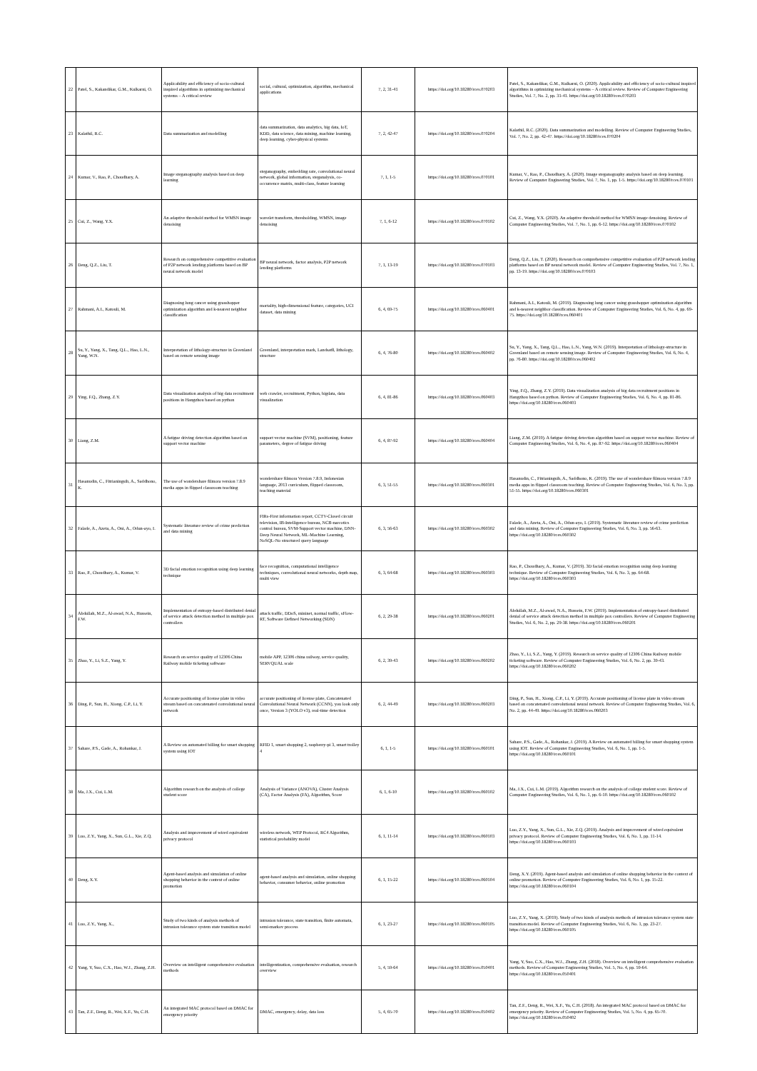| 22 | Patel, S., Kakandikar, G.M., Kulkarni, O. | Applicability and efficiency of socio-cultural inspired algorithms in optimizing mechanical systems – A critical review | social, cultural, optimization, algorithm, mechanical applications | 7, 2, 31-41 | https://doi.org/10.18280/rces.070203 | Patel, S., Kakandikar, G.M., Kulkarni, O. (2020). Applicability and efficiency of socio-cultural inspired algorithms in optimizing mechanical systems – A critical review. Review of Computer Engineering Studies, Vol. 7, No. 2, pp. 31-41. https://doi.org/10.18280/rces.070203 |
| 23 | Kalathil, R.C. | Data summarization and modelling | data summarization, data analytics, big data, IoT, KDD, data science, data mining, machine learning, deep learning, cyber-physical systems | 7, 2, 42-47 | https://doi.org/10.18280/rces.070204 | Kalathil, R.C. (2020). Data summarization and modelling. Review of Computer Engineering Studies, Vol. 7, No. 2, pp. 42-47. https://doi.org/10.18280/rces.070204 |
| 24 | Kumar, V., Rao, P., Choudhary, A. | Image steganography analysis based on deep learning | steganography, embedding rate, convolutional neural network, global information, steganalysis, co-occurrence matrix, multi-class, feature learning | 7, 1, 1-5 | https://doi.org/10.18280/rces.070101 | Kumar, V., Rao, P., Choudhary, A. (2020). Image steganography analysis based on deep learning. Review of Computer Engineering Studies, Vol. 7, No. 1, pp. 1-5. https://doi.org/10.18280/rces.070101 |
| 25 | Cui, Z., Wang, Y.X. | An adaptive threshold method for WMSN image denoising | wavelet transform, thresholding, WMSN, image denoising | 7, 1, 6-12 | https://doi.org/10.18280/rces.070102 | Cui, Z., Wang, Y.X. (2020). An adaptive threshold method for WMSN image denoising. Review of Computer Engineering Studies, Vol. 7, No. 1, pp. 6-12. https://doi.org/10.18280/rces.070102 |
| 26 | Deng, Q.Z., Liu, T. | Research on comprehensive competitive evaluation of P2P network lending platforms based on BP neural network model | BP neural network, factor analysis, P2P network lending platforms | 7, 1, 13-19 | https://doi.org/10.18280/rces.070103 | Deng, Q.Z., Liu, T. (2020). Research on comprehensive competitive evaluation of P2P network lending platforms based on BP neural network model. Review of Computer Engineering Studies, Vol. 7, No. 1, pp. 13-19. https://doi.org/10.18280/rces.070103 |
| 27 | Rahmani, A.I., Katouli, M. | Diagnosing lung cancer using grasshopper optimization algorithm and k-nearest neighbor classification | mortality, high-dimensional feature, categories, UCI dataset, data mining | 6, 4, 69-75 | https://doi.org/10.18280/rces.060401 | Rahmani, A.I., Katouli, M. (2019). Diagnosing lung cancer using grasshopper optimization algorithm and k-nearest neighbor classification. Review of Computer Engineering Studies, Vol. 6, No. 4, pp. 69-75. https://doi.org/10.18280/rces.060401 |
| 28 | Su, Y., Yang, X., Tang, Q.L., Hao, L.N., Yang, W.N. | Interpretation of lithology-structure in Greenland based on remote sensing image | Greenland, interpretation mark, Landsat8, lithology, structure | 6, 4, 76-80 | https://doi.org/10.18280/rces.060402 | Su, Y., Yang, X., Tang, Q.L., Hao, L.N., Yang, W.N. (2019). Interpretation of lithology-structure in Greenland based on remote sensing image. Review of Computer Engineering Studies, Vol. 6, No. 4, pp. 76-80. https://doi.org/10.18280/rces.060402 |
| 29 | Ying, F.Q., Zhang, Z.Y. | Data visualization analysis of big data recruitment positions in Hangzhou based on python | web crawler, recruitment, Python, bigdata, data visualization | 6, 4, 81-86 | https://doi.org/10.18280/rces.060403 | Ying, F.Q., Zhang, Z.Y. (2019). Data visualization analysis of big data recruitment positions in Hangzhou based on python. Review of Computer Engineering Studies, Vol. 6, No. 4, pp. 81-86. https://doi.org/10.18280/rces.060403 |
| 30 | Liang, Z.M. | A fatigue driving detection algorithm based on support vector machine | support vector machine (SVM), positioning, feature parameters, degree of fatigue driving | 6, 4, 87-92 | https://doi.org/10.18280/rces.060404 | Liang, Z.M. (2019). A fatigue driving detection algorithm based on support vector machine. Review of Computer Engineering Studies, Vol. 6, No. 4, pp. 87-92. https://doi.org/10.18280/rces.060404 |
| 31 | Hasanudin, C., Fitrianingsih, A., Saddhono, K. | The use of wondershare filmora version 7.8.9 media apps in flipped classroom teaching | wondershare filmora Version 7.8.9, Indonesian language, 2013 curriculum, flipped classroom, teaching material | 6, 3, 51-55 | https://doi.org/10.18280/rces.060301 | Hasanudin, C., Fitrianingsih, A., Saddhono, K. (2019). The use of wondershare filmora version 7.8.9 media apps in flipped classroom teaching. Review of Computer Engineering Studies, Vol. 6, No. 3, pp. 51-55. https://doi.org/10.18280/rces.060301 |
| 32 | Falade, A., Azeta, A., Oni, A., Odun-ayo, I. | Systematic literature review of crime prediction and data mining | FIRs-First information report, CCTV-Closed circuit television, IB-Intelligence bureau, NCB-narcotics control bureau, SVM-Support vector machine, DNN-Deep Neural Network, ML-Machine Learning, NoSQL-No structured query language | 6, 3, 56-63 | https://doi.org/10.18280/rces.060302 | Falade, A., Azeta, A., Oni, A., Odun-ayo, I. (2019). Systematic literature review of crime prediction and data mining. Review of Computer Engineering Studies, Vol. 6, No. 3, pp. 56-63. https://doi.org/10.18280/rces.060302 |
| 33 | Rao, P., Choudhary, A., Kumar, V. | 3D facial emotion recognition using deep learning technique | face recognition, computational intelligence techniques, convolutional neural networks, depth map, multi view | 6, 3, 64-68 | https://doi.org/10.18280/rces.060303 | Rao, P., Choudhary, A., Kumar, V. (2019). 3D facial emotion recognition using deep learning technique. Review of Computer Engineering Studies, Vol. 6, No. 3, pp. 64-68. https://doi.org/10.18280/rces.060303 |
| 34 | Abdullah, M.Z., Al-awad, N.A., Hussein, F.W. | Implementation of entropy-based distributed denial of service attack detection method in multiple pox controllers | attack traffic, DDoS, mininet, normal traffic, sFlow-RT, Software Defined Networking (SDN) | 6, 2, 29-38 | https://doi.org/10.18280/rces.060201 | Abdullah, M.Z., Al-awad, N.A., Hussein, F.W. (2019). Implementation of entropy-based distributed denial of service attack detection method in multiple pox controllers. Review of Computer Engineering Studies, Vol. 6, No. 2, pp. 29-38. https://doi.org/10.18280/rces.060201 |
| 35 | Zhao, Y., Li, S.Z., Yang, Y. | Research on service quality of 12306 China Railway mobile ticketing software | mobile APP, 12306 china railway, service quality, SERVQUAL scale | 6, 2, 39-43 | https://doi.org/10.18280/rces.060202 | Zhao, Y., Li, S.Z., Yang, Y. (2019). Research on service quality of 12306 China Railway mobile ticketing software. Review of Computer Engineering Studies, Vol. 6, No. 2, pp. 39-43. https://doi.org/10.18280/rces.060202 |
| 36 | Ding, P., Sun, H., Xiong, C.P., Li, Y. | Accurate positioning of license plate in video stream based on concatenated convolutional neural network | accurate positioning of license plate, Concatenated Convolutional Neural Network (CCNN), you look only once, Version 3 (YOLO v3), real-time detection | 6, 2, 44-49 | https://doi.org/10.18280/rces.060203 | Ding, P., Sun, H., Xiong, C.P., Li, Y. (2019). Accurate positioning of license plate in video stream based on concatenated convolutional neural network. Review of Computer Engineering Studies, Vol. 6, No. 2, pp. 44-49. https://doi.org/10.18280/rces.060203 |
| 37 | Sahare, P.S., Gade, A., Rohankar, J. | A Review on automated billing for smart shopping system using IOT | RFID 1, smart shopping 2, raspberry-pi 3, smart trolley 4 | 6, 1, 1-5 | https://doi.org/10.18280/rces.060101 | Sahare, P.S., Gade, A., Rohankar, J. (2019). A Review on automated billing for smart shopping system using IOT. Review of Computer Engineering Studies, Vol. 6, No. 1, pp. 1-5. https://doi.org/10.18280/rces.060101 |
| 38 | Ma, J.X., Cui, L.M. | Algorithm research on the analysis of college student score | Analysis of Variance (ANOVA), Cluster Analysis (CA), Factor Analysis (FA), Algorithm, Score | 6, 1, 6-10 | https://doi.org/10.18280/rces.060102 | Ma, J.X., Cui, L.M. (2019). Algorithm research on the analysis of college student score. Review of Computer Engineering Studies, Vol. 6, No. 1, pp. 6-10. https://doi.org/10.18280/rces.060102 |
| 39 | Luo, Z.Y., Yang, X., Sun, G.L., Xie, Z.Q. | Analysis and improvement of wired equivalent privacy protocol | wireless network, WEP Protocol, RC4 Algorithm, statistical probability model | 6, 1, 11-14 | https://doi.org/10.18280/rces.060103 | Luo, Z.Y., Yang, X., Sun, G.L., Xie, Z.Q. (2019). Analysis and improvement of wired equivalent privacy protocol. Review of Computer Engineering Studies, Vol. 6, No. 1, pp. 11-14. https://doi.org/10.18280/rces.060103 |
| 40 | Deng, X.Y. | Agent-based analysis and simulation of online shopping behavior in the context of online promotion | agent-based analysis and simulation, online shopping behavior, consumer behavior, online promotion | 6, 1, 15-22 | https://doi.org/10.18280/rces.060104 | Deng, X.Y. (2019). Agent-based analysis and simulation of online shopping behavior in the context of online promotion. Review of Computer Engineering Studies, Vol. 6, No. 1, pp. 15-22. https://doi.org/10.18280/rces.060104 |
| 41 | Luo, Z.Y., Yang, X., | Study of two kinds of analysis methods of intrusion tolerance system state transition model | intrusion tolerance, state transition, finite automata, semi-markov process | 6, 1, 23-27 | https://doi.org/10.18280/rces.060105 | Luo, Z.Y., Yang, X. (2019). Study of two kinds of analysis methods of intrusion tolerance system state transition model. Review of Computer Engineering Studies, Vol. 6, No. 1, pp. 23-27. https://doi.org/10.18280/rces.060105 |
| 42 | Yang, Y, Suo, C.X., Hao, W.J., Zhang, Z.H. | Overview on intelligent comprehensive evaluation methods | intelligentization, comprehensive evaluation, research overview | 5, 4, 59-64 | https://doi.org/10.18280/rces.050401 | Yang, Y, Suo, C.X., Hao, W.J., Zhang, Z.H. (2018). Overview on intelligent comprehensive evaluation methods. Review of Computer Engineering Studies, Vol. 5, No. 4, pp. 59-64. https://doi.org/10.18280/rces.050401 |
| 43 | Tan, Z.F., Deng, R., Wei, X.F., Yu, C.H. | An integrated MAC protocol based on DMAC for emergency priority | DMAC, emergency, delay, data loss | 5, 4, 65-70 | https://doi.org/10.18280/rces.050402 | Tan, Z.F., Deng, R., Wei, X.F., Yu, C.H. (2018). An integrated MAC protocol based on DMAC for emergency priority. Review of Computer Engineering Studies, Vol. 5, No. 4, pp. 65-70. https://doi.org/10.18280/rces.050402 |